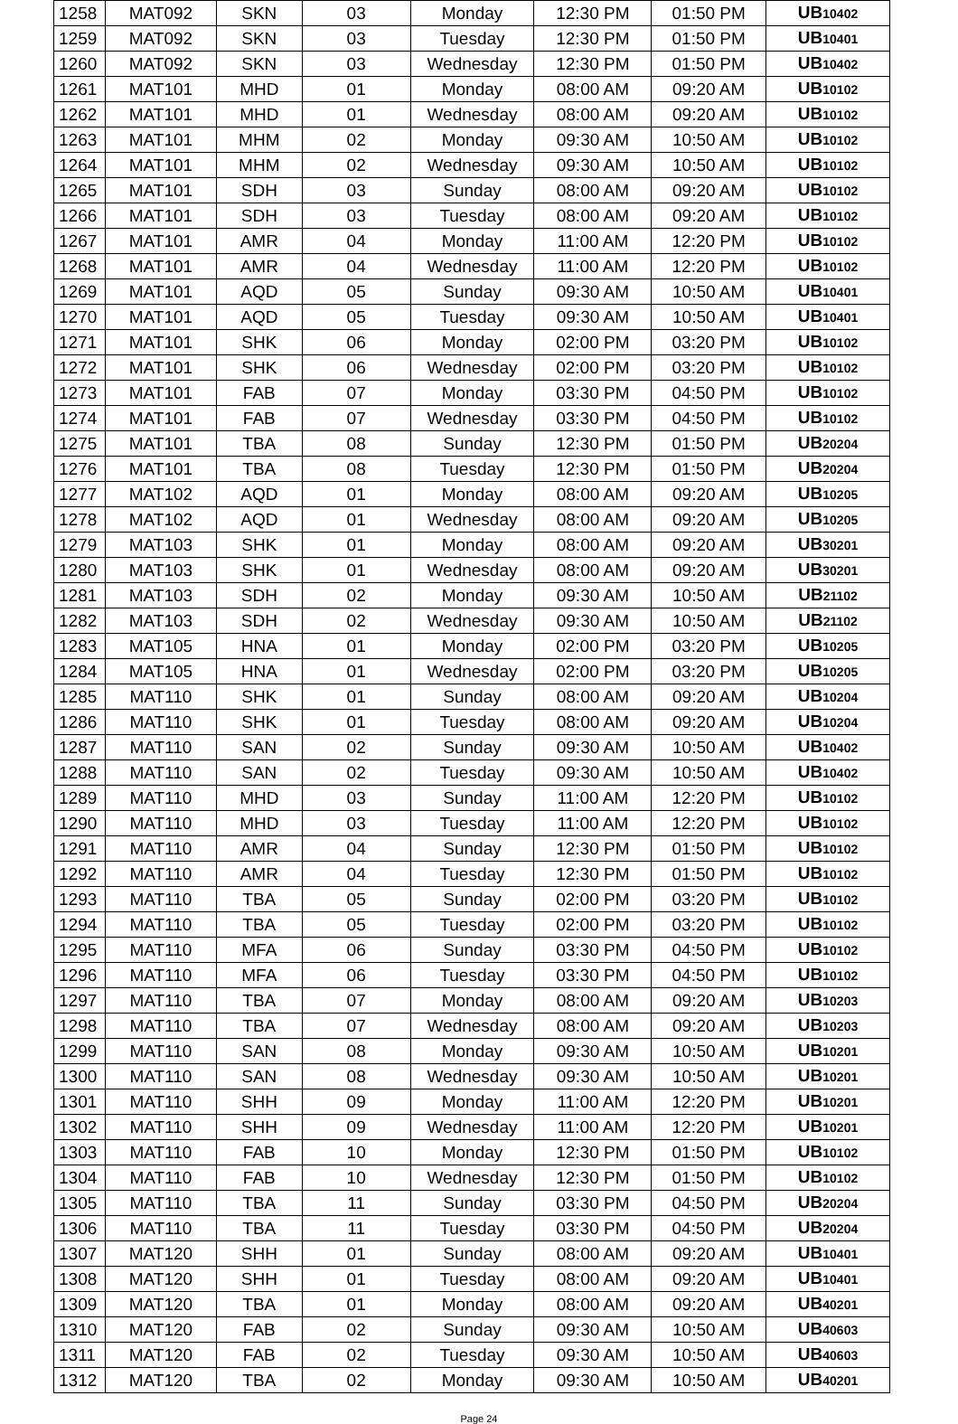| 1258 | MAT092 | SKN | 03 | Monday | 12:30 PM | 01:50 PM | UB 10402 |
| 1259 | MAT092 | SKN | 03 | Tuesday | 12:30 PM | 01:50 PM | UB 10401 |
| 1260 | MAT092 | SKN | 03 | Wednesday | 12:30 PM | 01:50 PM | UB 10402 |
| 1261 | MAT101 | MHD | 01 | Monday | 08:00 AM | 09:20 AM | UB 10102 |
| 1262 | MAT101 | MHD | 01 | Wednesday | 08:00 AM | 09:20 AM | UB 10102 |
| 1263 | MAT101 | MHM | 02 | Monday | 09:30 AM | 10:50 AM | UB 10102 |
| 1264 | MAT101 | MHM | 02 | Wednesday | 09:30 AM | 10:50 AM | UB 10102 |
| 1265 | MAT101 | SDH | 03 | Sunday | 08:00 AM | 09:20 AM | UB 10102 |
| 1266 | MAT101 | SDH | 03 | Tuesday | 08:00 AM | 09:20 AM | UB 10102 |
| 1267 | MAT101 | AMR | 04 | Monday | 11:00 AM | 12:20 PM | UB 10102 |
| 1268 | MAT101 | AMR | 04 | Wednesday | 11:00 AM | 12:20 PM | UB 10102 |
| 1269 | MAT101 | AQD | 05 | Sunday | 09:30 AM | 10:50 AM | UB 10401 |
| 1270 | MAT101 | AQD | 05 | Tuesday | 09:30 AM | 10:50 AM | UB 10401 |
| 1271 | MAT101 | SHK | 06 | Monday | 02:00 PM | 03:20 PM | UB 10102 |
| 1272 | MAT101 | SHK | 06 | Wednesday | 02:00 PM | 03:20 PM | UB 10102 |
| 1273 | MAT101 | FAB | 07 | Monday | 03:30 PM | 04:50 PM | UB 10102 |
| 1274 | MAT101 | FAB | 07 | Wednesday | 03:30 PM | 04:50 PM | UB 10102 |
| 1275 | MAT101 | TBA | 08 | Sunday | 12:30 PM | 01:50 PM | UB 20204 |
| 1276 | MAT101 | TBA | 08 | Tuesday | 12:30 PM | 01:50 PM | UB 20204 |
| 1277 | MAT102 | AQD | 01 | Monday | 08:00 AM | 09:20 AM | UB 10205 |
| 1278 | MAT102 | AQD | 01 | Wednesday | 08:00 AM | 09:20 AM | UB 10205 |
| 1279 | MAT103 | SHK | 01 | Monday | 08:00 AM | 09:20 AM | UB 30201 |
| 1280 | MAT103 | SHK | 01 | Wednesday | 08:00 AM | 09:20 AM | UB 30201 |
| 1281 | MAT103 | SDH | 02 | Monday | 09:30 AM | 10:50 AM | UB 21102 |
| 1282 | MAT103 | SDH | 02 | Wednesday | 09:30 AM | 10:50 AM | UB 21102 |
| 1283 | MAT105 | HNA | 01 | Monday | 02:00 PM | 03:20 PM | UB 10205 |
| 1284 | MAT105 | HNA | 01 | Wednesday | 02:00 PM | 03:20 PM | UB 10205 |
| 1285 | MAT110 | SHK | 01 | Sunday | 08:00 AM | 09:20 AM | UB 10204 |
| 1286 | MAT110 | SHK | 01 | Tuesday | 08:00 AM | 09:20 AM | UB 10204 |
| 1287 | MAT110 | SAN | 02 | Sunday | 09:30 AM | 10:50 AM | UB 10402 |
| 1288 | MAT110 | SAN | 02 | Tuesday | 09:30 AM | 10:50 AM | UB 10402 |
| 1289 | MAT110 | MHD | 03 | Sunday | 11:00 AM | 12:20 PM | UB 10102 |
| 1290 | MAT110 | MHD | 03 | Tuesday | 11:00 AM | 12:20 PM | UB 10102 |
| 1291 | MAT110 | AMR | 04 | Sunday | 12:30 PM | 01:50 PM | UB 10102 |
| 1292 | MAT110 | AMR | 04 | Tuesday | 12:30 PM | 01:50 PM | UB 10102 |
| 1293 | MAT110 | TBA | 05 | Sunday | 02:00 PM | 03:20 PM | UB 10102 |
| 1294 | MAT110 | TBA | 05 | Tuesday | 02:00 PM | 03:20 PM | UB 10102 |
| 1295 | MAT110 | MFA | 06 | Sunday | 03:30 PM | 04:50 PM | UB 10102 |
| 1296 | MAT110 | MFA | 06 | Tuesday | 03:30 PM | 04:50 PM | UB 10102 |
| 1297 | MAT110 | TBA | 07 | Monday | 08:00 AM | 09:20 AM | UB 10203 |
| 1298 | MAT110 | TBA | 07 | Wednesday | 08:00 AM | 09:20 AM | UB 10203 |
| 1299 | MAT110 | SAN | 08 | Monday | 09:30 AM | 10:50 AM | UB 10201 |
| 1300 | MAT110 | SAN | 08 | Wednesday | 09:30 AM | 10:50 AM | UB 10201 |
| 1301 | MAT110 | SHH | 09 | Monday | 11:00 AM | 12:20 PM | UB 10201 |
| 1302 | MAT110 | SHH | 09 | Wednesday | 11:00 AM | 12:20 PM | UB 10201 |
| 1303 | MAT110 | FAB | 10 | Monday | 12:30 PM | 01:50 PM | UB 10102 |
| 1304 | MAT110 | FAB | 10 | Wednesday | 12:30 PM | 01:50 PM | UB 10102 |
| 1305 | MAT110 | TBA | 11 | Sunday | 03:30 PM | 04:50 PM | UB 20204 |
| 1306 | MAT110 | TBA | 11 | Tuesday | 03:30 PM | 04:50 PM | UB 20204 |
| 1307 | MAT120 | SHH | 01 | Sunday | 08:00 AM | 09:20 AM | UB 10401 |
| 1308 | MAT120 | SHH | 01 | Tuesday | 08:00 AM | 09:20 AM | UB 10401 |
| 1309 | MAT120 | TBA | 01 | Monday | 08:00 AM | 09:20 AM | UB 40201 |
| 1310 | MAT120 | FAB | 02 | Sunday | 09:30 AM | 10:50 AM | UB 40603 |
| 1311 | MAT120 | FAB | 02 | Tuesday | 09:30 AM | 10:50 AM | UB 40603 |
| 1312 | MAT120 | TBA | 02 | Monday | 09:30 AM | 10:50 AM | UB 40201 |
Page 24